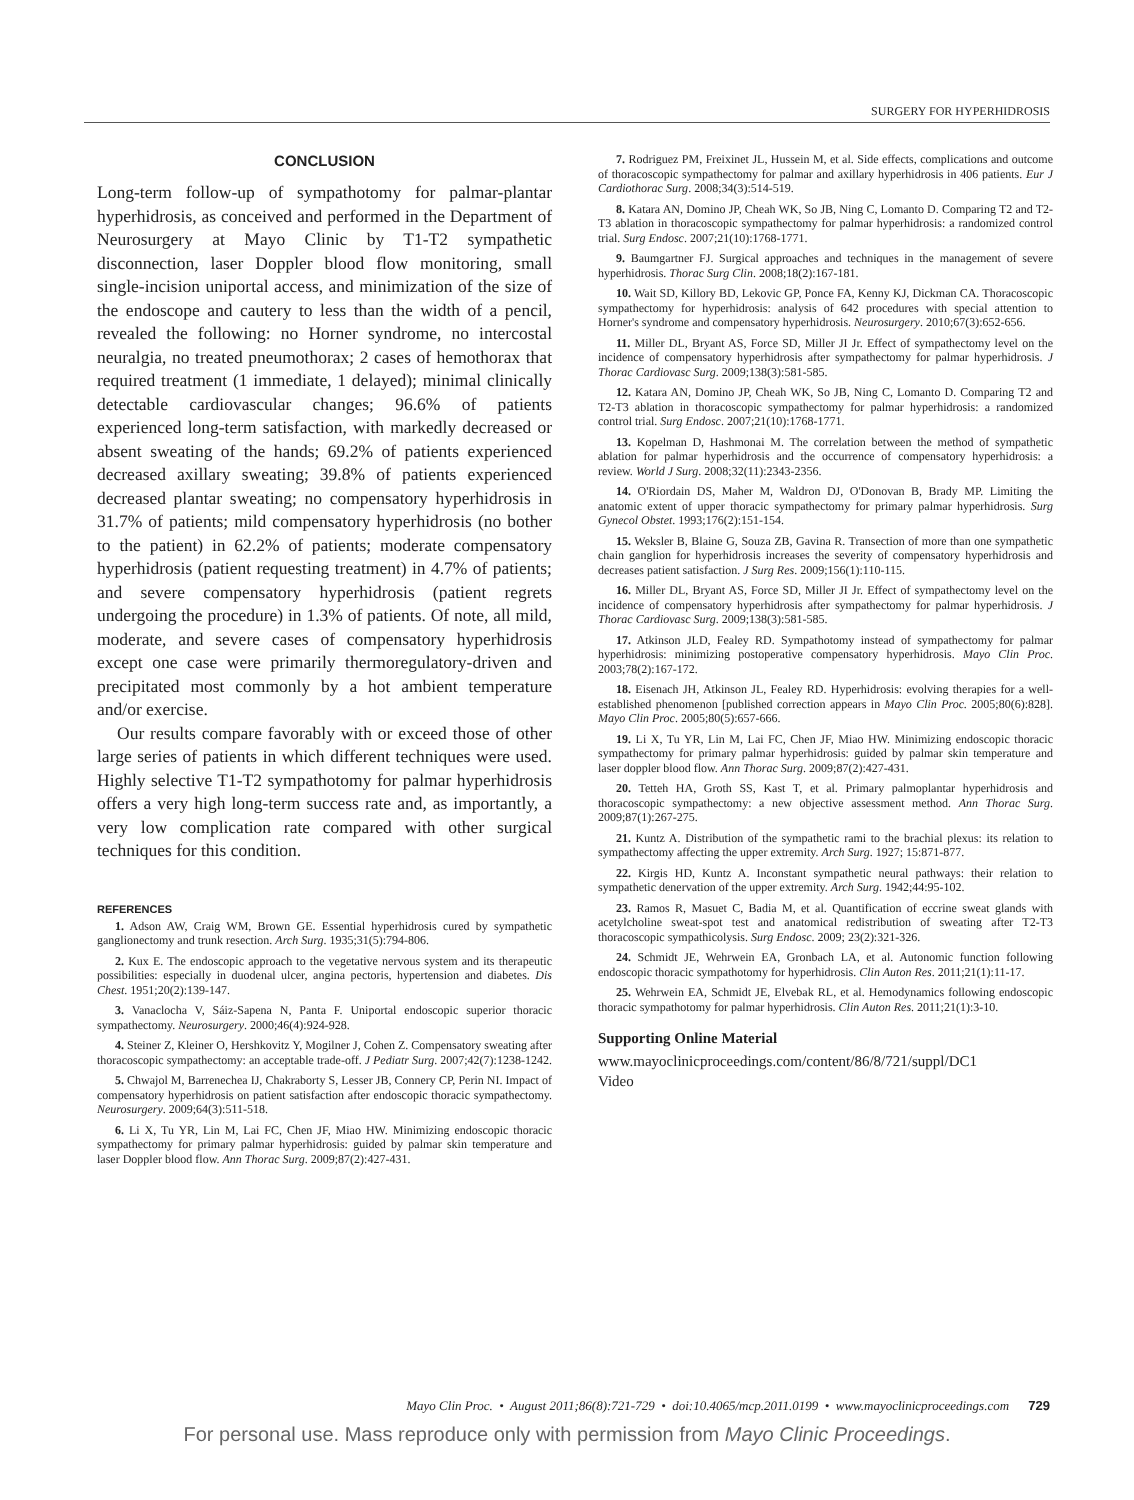SURGERY FOR HYPERHIDROSIS
CONCLUSION
Long-term follow-up of sympathotomy for palmar-plantar hyperhidrosis, as conceived and performed in the Department of Neurosurgery at Mayo Clinic by T1-T2 sympathetic disconnection, laser Doppler blood flow monitoring, small single-incision uniportal access, and minimization of the size of the endoscope and cautery to less than the width of a pencil, revealed the following: no Horner syndrome, no intercostal neuralgia, no treated pneumothorax; 2 cases of hemothorax that required treatment (1 immediate, 1 delayed); minimal clinically detectable cardiovascular changes; 96.6% of patients experienced long-term satisfaction, with markedly decreased or absent sweating of the hands; 69.2% of patients experienced decreased axillary sweating; 39.8% of patients experienced decreased plantar sweating; no compensatory hyperhidrosis in 31.7% of patients; mild compensatory hyperhidrosis (no bother to the patient) in 62.2% of patients; moderate compensatory hyperhidrosis (patient requesting treatment) in 4.7% of patients; and severe compensatory hyperhidrosis (patient regrets undergoing the procedure) in 1.3% of patients. Of note, all mild, moderate, and severe cases of compensatory hyperhidrosis except one case were primarily thermoregulatory-driven and precipitated most commonly by a hot ambient temperature and/or exercise.
Our results compare favorably with or exceed those of other large series of patients in which different techniques were used. Highly selective T1-T2 sympathotomy for palmar hyperhidrosis offers a very high long-term success rate and, as importantly, a very low complication rate compared with other surgical techniques for this condition.
REFERENCES
1. Adson AW, Craig WM, Brown GE. Essential hyperhidrosis cured by sympathetic ganglionectomy and trunk resection. Arch Surg. 1935;31(5):794-806.
2. Kux E. The endoscopic approach to the vegetative nervous system and its therapeutic possibilities: especially in duodenal ulcer, angina pectoris, hypertension and diabetes. Dis Chest. 1951;20(2):139-147.
3. Vanaclocha V, Sáiz-Sapena N, Panta F. Uniportal endoscopic superior thoracic sympathectomy. Neurosurgery. 2000;46(4):924-928.
4. Steiner Z, Kleiner O, Hershkovitz Y, Mogilner J, Cohen Z. Compensatory sweating after thoracoscopic sympathectomy: an acceptable trade-off. J Pediatr Surg. 2007;42(7):1238-1242.
5. Chwajol M, Barrenechea IJ, Chakraborty S, Lesser JB, Connery CP, Perin NI. Impact of compensatory hyperhidrosis on patient satisfaction after endoscopic thoracic sympathectomy. Neurosurgery. 2009;64(3):511-518.
6. Li X, Tu YR, Lin M, Lai FC, Chen JF, Miao HW. Minimizing endoscopic thoracic sympathectomy for primary palmar hyperhidrosis: guided by palmar skin temperature and laser Doppler blood flow. Ann Thorac Surg. 2009;87(2):427-431.
7. Rodriguez PM, Freixinet JL, Hussein M, et al. Side effects, complications and outcome of thoracoscopic sympathectomy for palmar and axillary hyperhidrosis in 406 patients. Eur J Cardiothorac Surg. 2008;34(3):514-519.
8. Katara AN, Domino JP, Cheah WK, So JB, Ning C, Lomanto D. Comparing T2 and T2-T3 ablation in thoracoscopic sympathectomy for palmar hyperhidrosis: a randomized control trial. Surg Endosc. 2007;21(10):1768-1771.
9. Baumgartner FJ. Surgical approaches and techniques in the management of severe hyperhidrosis. Thorac Surg Clin. 2008;18(2):167-181.
10. Wait SD, Killory BD, Lekovic GP, Ponce FA, Kenny KJ, Dickman CA. Thoracoscopic sympathectomy for hyperhidrosis: analysis of 642 procedures with special attention to Horner's syndrome and compensatory hyperhidrosis. Neurosurgery. 2010;67(3):652-656.
11. Miller DL, Bryant AS, Force SD, Miller JI Jr. Effect of sympathectomy level on the incidence of compensatory hyperhidrosis after sympathectomy for palmar hyperhidrosis. J Thorac Cardiovasc Surg. 2009;138(3):581-585.
12. Katara AN, Domino JP, Cheah WK, So JB, Ning C, Lomanto D. Comparing T2 and T2-T3 ablation in thoracoscopic sympathectomy for palmar hyperhidrosis: a randomized control trial. Surg Endosc. 2007;21(10):1768-1771.
13. Kopelman D, Hashmonai M. The correlation between the method of sympathetic ablation for palmar hyperhidrosis and the occurrence of compensatory hyperhidrosis: a review. World J Surg. 2008;32(11):2343-2356.
14. O'Riordain DS, Maher M, Waldron DJ, O'Donovan B, Brady MP. Limiting the anatomic extent of upper thoracic sympathectomy for primary palmar hyperhidrosis. Surg Gynecol Obstet. 1993;176(2):151-154.
15. Weksler B, Blaine G, Souza ZB, Gavina R. Transection of more than one sympathetic chain ganglion for hyperhidrosis increases the severity of compensatory hyperhidrosis and decreases patient satisfaction. J Surg Res. 2009;156(1):110-115.
16. Miller DL, Bryant AS, Force SD, Miller JI Jr. Effect of sympathectomy level on the incidence of compensatory hyperhidrosis after sympathectomy for palmar hyperhidrosis. J Thorac Cardiovasc Surg. 2009;138(3):581-585.
17. Atkinson JLD, Fealey RD. Sympathotomy instead of sympathectomy for palmar hyperhidrosis: minimizing postoperative compensatory hyperhidrosis. Mayo Clin Proc. 2003;78(2):167-172.
18. Eisenach JH, Atkinson JL, Fealey RD. Hyperhidrosis: evolving therapies for a well-established phenomenon [published correction appears in Mayo Clin Proc. 2005;80(6):828]. Mayo Clin Proc. 2005;80(5):657-666.
19. Li X, Tu YR, Lin M, Lai FC, Chen JF, Miao HW. Minimizing endoscopic thoracic sympathectomy for primary palmar hyperhidrosis: guided by palmar skin temperature and laser doppler blood flow. Ann Thorac Surg. 2009;87(2):427-431.
20. Tetteh HA, Groth SS, Kast T, et al. Primary palmoplantar hyperhidrosis and thoracoscopic sympathectomy: a new objective assessment method. Ann Thorac Surg. 2009;87(1):267-275.
21. Kuntz A. Distribution of the sympathetic rami to the brachial plexus: its relation to sympathectomy affecting the upper extremity. Arch Surg. 1927; 15:871-877.
22. Kirgis HD, Kuntz A. Inconstant sympathetic neural pathways: their relation to sympathetic denervation of the upper extremity. Arch Surg. 1942;44:95-102.
23. Ramos R, Masuet C, Badia M, et al. Quantification of eccrine sweat glands with acetylcholine sweat-spot test and anatomical redistribution of sweating after T2-T3 thoracoscopic sympathicolysis. Surg Endosc. 2009; 23(2):321-326.
24. Schmidt JE, Wehrwein EA, Gronbach LA, et al. Autonomic function following endoscopic thoracic sympathotomy for hyperhidrosis. Clin Auton Res. 2011;21(1):11-17.
25. Wehrwein EA, Schmidt JE, Elvebak RL, et al. Hemodynamics following endoscopic thoracic sympathotomy for palmar hyperhidrosis. Clin Auton Res. 2011;21(1):3-10.
Supporting Online Material
www.mayoclinicproceedings.com/content/86/8/721/suppl/DC1
Video
Mayo Clin Proc. • August 2011;86(8):721-729 • doi:10.4065/mcp.2011.0199 • www.mayoclinicproceedings.com 729
For personal use. Mass reproduce only with permission from Mayo Clinic Proceedings.